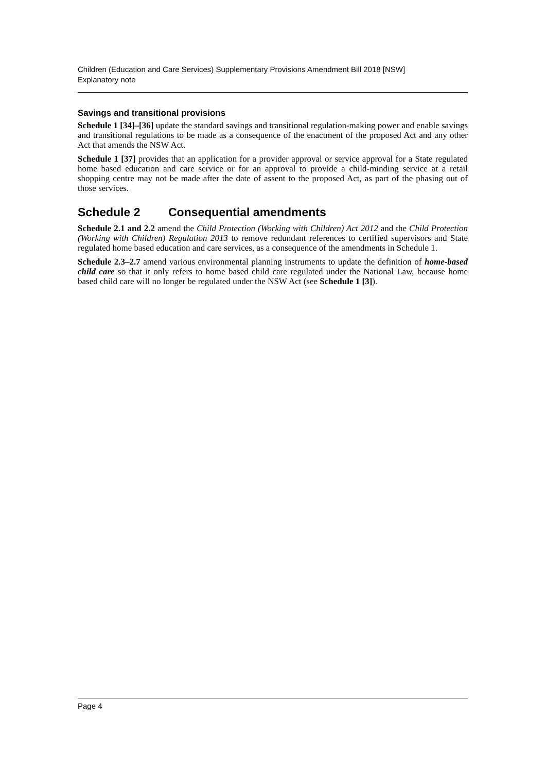Children (Education and Care Services) Supplementary Provisions Amendment Bill 2018 [NSW]
Explanatory note
Savings and transitional provisions
Schedule 1 [34]–[36] update the standard savings and transitional regulation-making power and enable savings and transitional regulations to be made as a consequence of the enactment of the proposed Act and any other Act that amends the NSW Act.
Schedule 1 [37] provides that an application for a provider approval or service approval for a State regulated home based education and care service or for an approval to provide a child-minding service at a retail shopping centre may not be made after the date of assent to the proposed Act, as part of the phasing out of those services.
Schedule 2 Consequential amendments
Schedule 2.1 and 2.2 amend the Child Protection (Working with Children) Act 2012 and the Child Protection (Working with Children) Regulation 2013 to remove redundant references to certified supervisors and State regulated home based education and care services, as a consequence of the amendments in Schedule 1.
Schedule 2.3–2.7 amend various environmental planning instruments to update the definition of home-based child care so that it only refers to home based child care regulated under the National Law, because home based child care will no longer be regulated under the NSW Act (see Schedule 1 [3]).
Page 4